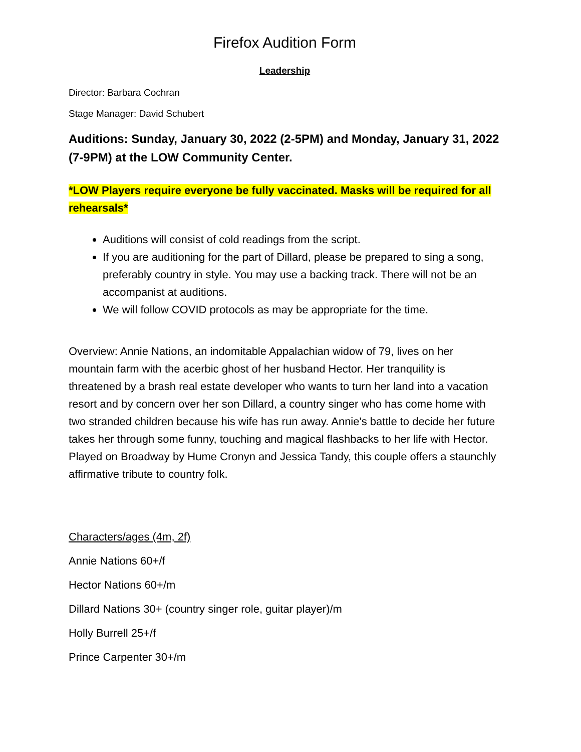Firefox Audition Form
Leadership
Director: Barbara Cochran
Stage Manager: David Schubert
Auditions: Sunday, January 30, 2022 (2-5PM) and Monday, January 31, 2022 (7-9PM) at the LOW Community Center.
*LOW Players require everyone be fully vaccinated. Masks will be required for all rehearsals*
Auditions will consist of cold readings from the script.
If you are auditioning for the part of Dillard, please be prepared to sing a song, preferably country in style. You may use a backing track. There will not be an accompanist at auditions.
We will follow COVID protocols as may be appropriate for the time.
Overview: Annie Nations, an indomitable Appalachian widow of 79, lives on her mountain farm with the acerbic ghost of her husband Hector. Her tranquility is threatened by a brash real estate developer who wants to turn her land into a vacation resort and by concern over her son Dillard, a country singer who has come home with two stranded children because his wife has run away. Annie's battle to decide her future takes her through some funny, touching and magical flashbacks to her life with Hector. Played on Broadway by Hume Cronyn and Jessica Tandy, this couple offers a staunchly affirmative tribute to country folk.
Characters/ages (4m, 2f)
Annie Nations 60+/f
Hector Nations 60+/m
Dillard Nations 30+ (country singer role, guitar player)/m
Holly Burrell 25+/f
Prince Carpenter 30+/m